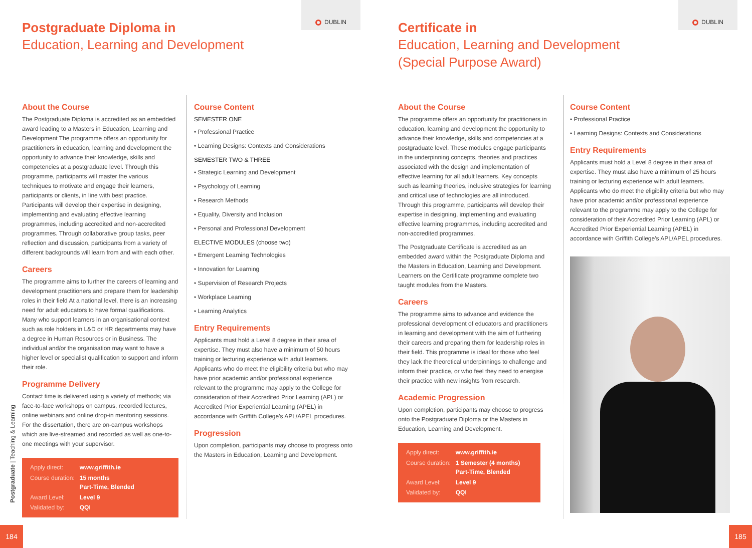DUBLIN
Postgraduate Diploma in
Education, Learning and Development
About the Course
The Postgraduate Diploma is accredited as an embedded award leading to a Masters in Education, Learning and Development The programme offers an opportunity for practitioners in education, learning and development the opportunity to advance their knowledge, skills and competencies at a postgraduate level. Through this programme, participants will master the various techniques to motivate and engage their learners, participants or clients, in line with best practice. Participants will develop their expertise in designing, implementing and evaluating effective learning programmes, including accredited and non-accredited programmes. Through collaborative group tasks, peer reflection and discussion, participants from a variety of different backgrounds will learn from and with each other.
Careers
The programme aims to further the careers of learning and development practitioners and prepare them for leadership roles in their field At a national level, there is an increasing need for adult educators to have formal qualifications. Many who support learners in an organisational context such as role holders in L&D or HR departments may have a degree in Human Resources or in Business. The individual and/or the organisation may want to have a higher level or specialist qualification to support and inform their role.
Programme Delivery
Contact time is delivered using a variety of methods; via face-to-face workshops on campus, recorded lectures, online webinars and online drop-in mentoring sessions. For the dissertation, there are on-campus workshops which are live-streamed and recorded as well as one-to-one meetings with your supervisor.
| Apply direct: | www.griffith.ie |
| Course duration: | 15 months Part-Time, Blended |
| Award Level: | Level 9 |
| Validated by: | QQI |
Course Content
SEMESTER ONE
• Professional Practice
• Learning Designs: Contexts and Considerations
SEMESTER TWO & THREE
• Strategic Learning and Development
• Psychology of Learning
• Research Methods
• Equality, Diversity and Inclusion
• Personal and Professional Development
ELECTIVE MODULES (choose two)
• Emergent Learning Technologies
• Innovation for Learning
• Supervision of Research Projects
• Workplace Learning
• Learning Analytics
Entry Requirements
Applicants must hold a Level 8 degree in their area of expertise. They must also have a minimum of 50 hours training or lecturing experience with adult learners. Applicants who do meet the eligibility criteria but who may have prior academic and/or professional experience relevant to the programme may apply to the College for consideration of their Accredited Prior Learning (APL) or Accredited Prior Experiential Learning (APEL) in accordance with Griffith College's APL/APEL procedures.
Progression
Upon completion, participants may choose to progress onto the Masters in Education, Learning and Development.
Postgraduate | Teaching & Learning
184
DUBLIN
Certificate in
Education, Learning and Development
(Special Purpose Award)
About the Course
The programme offers an opportunity for practitioners in education, learning and development the opportunity to advance their knowledge, skills and competencies at a postgraduate level. These modules engage participants in the underpinning concepts, theories and practices associated with the design and implementation of effective learning for all adult learners. Key concepts such as learning theories, inclusive strategies for learning and critical use of technologies are all introduced. Through this programme, participants will develop their expertise in designing, implementing and evaluating effective learning programmes, including accredited and non-accredited programmes.
The Postgraduate Certificate is accredited as an embedded award within the Postgraduate Diploma and the Masters in Education, Learning and Development. Learners on the Certificate programme complete two taught modules from the Masters.
Careers
The programme aims to advance and evidence the professional development of educators and practitioners in learning and development with the aim of furthering their careers and preparing them for leadership roles in their field. This programme is ideal for those who feel they lack the theoretical underpinnings to challenge and inform their practice, or who feel they need to energise their practice with new insights from research.
Academic Progression
Upon completion, participants may choose to progress onto the Postgraduate Diploma or the Masters in Education, Learning and Development.
| Apply direct: | www.griffith.ie |
| Course duration: | 1 Semester (4 months) Part-Time, Blended |
| Award Level: | Level 9 |
| Validated by: | QQI |
Course Content
• Professional Practice
• Learning Designs: Contexts and Considerations
Entry Requirements
Applicants must hold a Level 8 degree in their area of expertise. They must also have a minimum of 25 hours training or lecturing experience with adult learners. Applicants who do meet the eligibility criteria but who may have prior academic and/or professional experience relevant to the programme may apply to the College for consideration of their Accredited Prior Learning (APL) or Accredited Prior Experiential Learning (APEL) in accordance with Griffith College's APL/APEL procedures.
185